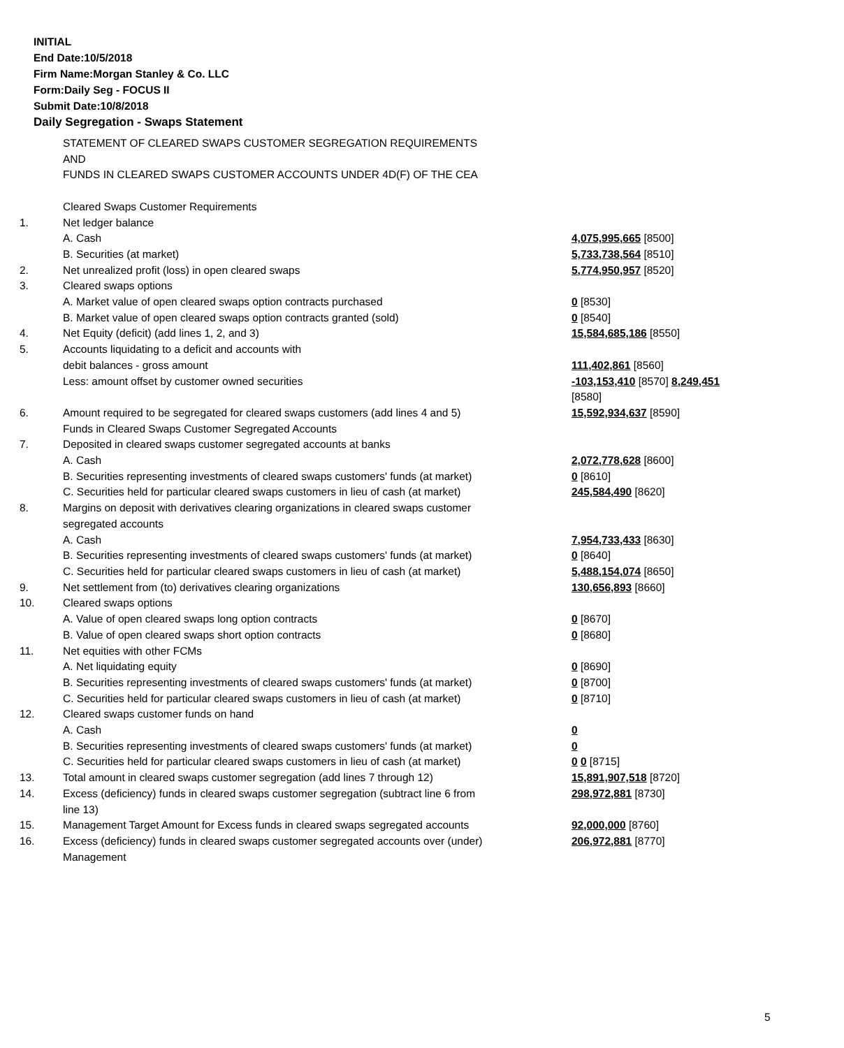INITIAL
End Date:10/5/2018
Firm Name:Morgan Stanley & Co. LLC
Form:Daily Seg - FOCUS II
Submit Date:10/8/2018
Daily Segregation - Swaps Statement
| | STATEMENT OF CLEARED SWAPS CUSTOMER SEGREGATION REQUIREMENTS AND FUNDS IN CLEARED SWAPS CUSTOMER ACCOUNTS UNDER 4D(F) OF THE CEA | |
| | Cleared Swaps Customer Requirements | |
| 1. | Net ledger balance | |
| | A. Cash | 4,075,995,665 [8500] |
| | B. Securities (at market) | 5,733,738,564 [8510] |
| 2. | Net unrealized profit (loss) in open cleared swaps | 5,774,950,957 [8520] |
| 3. | Cleared swaps options | |
| | A. Market value of open cleared swaps option contracts purchased | 0 [8530] |
| | B. Market value of open cleared swaps option contracts granted (sold) | 0 [8540] |
| 4. | Net Equity (deficit) (add lines 1, 2, and 3) | 15,584,685,186 [8550] |
| 5. | Accounts liquidating to a deficit and accounts with | |
| | debit balances - gross amount | 111,402,861 [8560] |
| | Less: amount offset by customer owned securities | -103,153,410 [8570] 8,249,451 [8580] |
| 6. | Amount required to be segregated for cleared swaps customers (add lines 4 and 5) | 15,592,934,637 [8590] |
| | Funds in Cleared Swaps Customer Segregated Accounts | |
| 7. | Deposited in cleared swaps customer segregated accounts at banks | |
| | A. Cash | 2,072,778,628 [8600] |
| | B. Securities representing investments of cleared swaps customers' funds (at market) | 0 [8610] |
| | C. Securities held for particular cleared swaps customers in lieu of cash (at market) | 245,584,490 [8620] |
| 8. | Margins on deposit with derivatives clearing organizations in cleared swaps customer segregated accounts | |
| | A. Cash | 7,954,733,433 [8630] |
| | B. Securities representing investments of cleared swaps customers' funds (at market) | 0 [8640] |
| | C. Securities held for particular cleared swaps customers in lieu of cash (at market) | 5,488,154,074 [8650] |
| 9. | Net settlement from (to) derivatives clearing organizations | 130,656,893 [8660] |
| 10. | Cleared swaps options | |
| | A. Value of open cleared swaps long option contracts | 0 [8670] |
| | B. Value of open cleared swaps short option contracts | 0 [8680] |
| 11. | Net equities with other FCMs | |
| | A. Net liquidating equity | 0 [8690] |
| | B. Securities representing investments of cleared swaps customers' funds (at market) | 0 [8700] |
| | C. Securities held for particular cleared swaps customers in lieu of cash (at market) | 0 [8710] |
| 12. | Cleared swaps customer funds on hand | |
| | A. Cash | 0 |
| | B. Securities representing investments of cleared swaps customers' funds (at market) | 0 |
| | C. Securities held for particular cleared swaps customers in lieu of cash (at market) | 0 0 [8715] |
| 13. | Total amount in cleared swaps customer segregation (add lines 7 through 12) | 15,891,907,518 [8720] |
| 14. | Excess (deficiency) funds in cleared swaps customer segregation (subtract line 6 from line 13) | 298,972,881 [8730] |
| 15. | Management Target Amount for Excess funds in cleared swaps segregated accounts | 92,000,000 [8760] |
| 16. | Excess (deficiency) funds in cleared swaps customer segregated accounts over (under) Management | 206,972,881 [8770] |
5